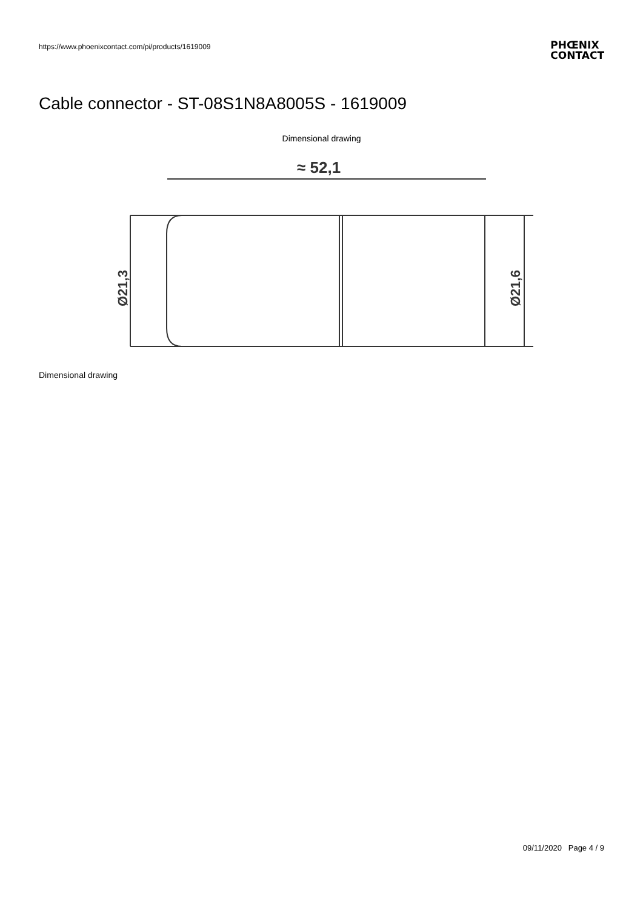https://www.phoenixcontact.com/pi/products/1619009
PHŒNIX
CONTACT
Cable connector - ST-08S1N8A8005S - 1619009
Dimensional drawing
≈ 52,1
Ø21,3
Ø21,6
Dimensional drawing
09/11/2020 Page 4 / 9